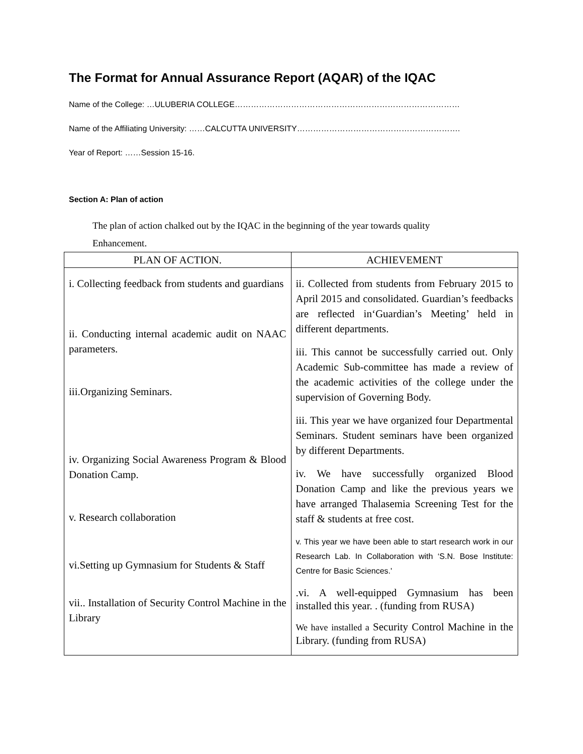The Format for Annual Assurance Report (AQAR) of the IQAC
Name of the College: …ULUBERIA COLLEGE…………………………………………………………………………
Name of the Affiliating University: ……CALCUTTA UNIVERSITY…………………………………………………….
Year of Report: ……Session 15-16.
Section A: Plan of action
The plan of action chalked out by the IQAC in the beginning of the year towards quality
Enhancement.
| PLAN OF ACTION. | ACHIEVEMENT |
| --- | --- |
| i. Collecting feedback from students and guardians ii. Conducting internal academic audit on NAAC parameters. iii.Organizing Seminars. iv. Organizing Social Awareness Program & Blood Donation Camp. v. Research collaboration vi.Setting up Gymnasium for Students & Staff vii.. Installation of Security Control Machine in the Library | ii. Collected from students from February 2015 to April 2015 and consolidated. Guardian’s feedbacks are reflected in‘Guardian’s Meeting’ held in different departments. iii. This cannot be successfully carried out. Only Academic Sub-committee has made a review of the academic activities of the college under the supervision of Governing Body. iii. This year we have organized four Departmental Seminars. Student seminars have been organized by different Departments. iv. We have successfully organized Blood Donation Camp and like the previous years we have arranged Thalasemia Screening Test for the staff & students at free cost. v. This year we have been able to start research work in our Research Lab. In Collaboration with ‘S.N. Bose Institute: Centre for Basic Sciences.' .vi. A well-equipped Gymnasium has been installed this year. . (funding from RUSA) We have installed a Security Control Machine in the Library. (funding from RUSA) |